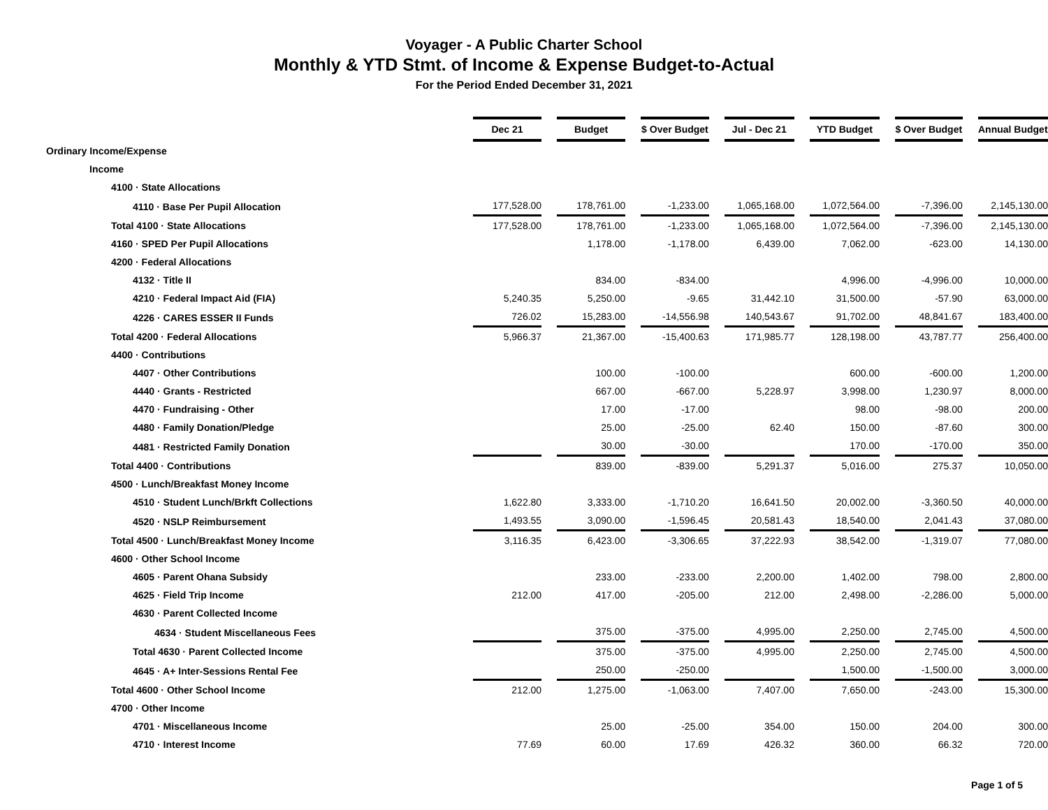Voyager - A Public Charter School
Monthly & YTD Stmt. of Income & Expense Budget-to-Actual
For the Period Ended December 31, 2021
| | Dec 21 | | Budget | | $ Over Budget | | Jul - Dec 21 | | YTD Budget | | $ Over Budget | | Annual Budget |
| Ordinary Income/Expense | | | | | | | | | | | | | |
| Income | | | | | | | | | | | | | |
| 4100 · State Allocations | | | | | | | | | | | | | |
| 4110 · Base Per Pupil Allocation | 177,528.00 | | 178,761.00 | | -1,233.00 | | 1,065,168.00 | | 1,072,564.00 | | -7,396.00 | | 2,145,130.00 |
| Total 4100 · State Allocations | 177,528.00 | | 178,761.00 | | -1,233.00 | | 1,065,168.00 | | 1,072,564.00 | | -7,396.00 | | 2,145,130.00 |
| 4160 · SPED Per Pupil Allocations | | | 1,178.00 | | -1,178.00 | | 6,439.00 | | 7,062.00 | | -623.00 | | 14,130.00 |
| 4200 · Federal Allocations | | | | | | | | | | | | | |
| 4132 · Title II | | | 834.00 | | -834.00 | | | | 4,996.00 | | -4,996.00 | | 10,000.00 |
| 4210 · Federal Impact Aid (FIA) | 5,240.35 | | 5,250.00 | | -9.65 | | 31,442.10 | | 31,500.00 | | -57.90 | | 63,000.00 |
| 4226 · CARES ESSER II Funds | 726.02 | | 15,283.00 | | -14,556.98 | | 140,543.67 | | 91,702.00 | | 48,841.67 | | 183,400.00 |
| Total 4200 · Federal Allocations | 5,966.37 | | 21,367.00 | | -15,400.63 | | 171,985.77 | | 128,198.00 | | 43,787.77 | | 256,400.00 |
| 4400 · Contributions | | | | | | | | | | | | | |
| 4407 · Other Contributions | | | 100.00 | | -100.00 | | | | 600.00 | | -600.00 | | 1,200.00 |
| 4440 · Grants - Restricted | | | 667.00 | | -667.00 | | 5,228.97 | | 3,998.00 | | 1,230.97 | | 8,000.00 |
| 4470 · Fundraising - Other | | | 17.00 | | -17.00 | | | | 98.00 | | -98.00 | | 200.00 |
| 4480 · Family Donation/Pledge | | | 25.00 | | -25.00 | | 62.40 | | 150.00 | | -87.60 | | 300.00 |
| 4481 · Restricted Family Donation | | | 30.00 | | -30.00 | | | | 170.00 | | -170.00 | | 350.00 |
| Total 4400 · Contributions | | | 839.00 | | -839.00 | | 5,291.37 | | 5,016.00 | | 275.37 | | 10,050.00 |
| 4500 · Lunch/Breakfast Money Income | | | | | | | | | | | | | |
| 4510 · Student Lunch/Brkft Collections | 1,622.80 | | 3,333.00 | | -1,710.20 | | 16,641.50 | | 20,002.00 | | -3,360.50 | | 40,000.00 |
| 4520 · NSLP Reimbursement | 1,493.55 | | 3,090.00 | | -1,596.45 | | 20,581.43 | | 18,540.00 | | 2,041.43 | | 37,080.00 |
| Total 4500 · Lunch/Breakfast Money Income | 3,116.35 | | 6,423.00 | | -3,306.65 | | 37,222.93 | | 38,542.00 | | -1,319.07 | | 77,080.00 |
| 4600 · Other School Income | | | | | | | | | | | | | |
| 4605 · Parent Ohana Subsidy | | | 233.00 | | -233.00 | | 2,200.00 | | 1,402.00 | | 798.00 | | 2,800.00 |
| 4625 · Field Trip Income | 212.00 | | 417.00 | | -205.00 | | 212.00 | | 2,498.00 | | -2,286.00 | | 5,000.00 |
| 4630 · Parent Collected Income | | | | | | | | | | | | | |
| 4634 · Student Miscellaneous Fees | | | 375.00 | | -375.00 | | 4,995.00 | | 2,250.00 | | 2,745.00 | | 4,500.00 |
| Total 4630 · Parent Collected Income | | | 375.00 | | -375.00 | | 4,995.00 | | 2,250.00 | | 2,745.00 | | 4,500.00 |
| 4645 · A+ Inter-Sessions Rental Fee | | | 250.00 | | -250.00 | | | | 1,500.00 | | -1,500.00 | | 3,000.00 |
| Total 4600 · Other School Income | 212.00 | | 1,275.00 | | -1,063.00 | | 7,407.00 | | 7,650.00 | | -243.00 | | 15,300.00 |
| 4700 · Other Income | | | | | | | | | | | | | |
| 4701 · Miscellaneous Income | | | 25.00 | | -25.00 | | 354.00 | | 150.00 | | 204.00 | | 300.00 |
| 4710 · Interest Income | 77.69 | | 60.00 | | 17.69 | | 426.32 | | 360.00 | | 66.32 | | 720.00 |
Page 1 of 5